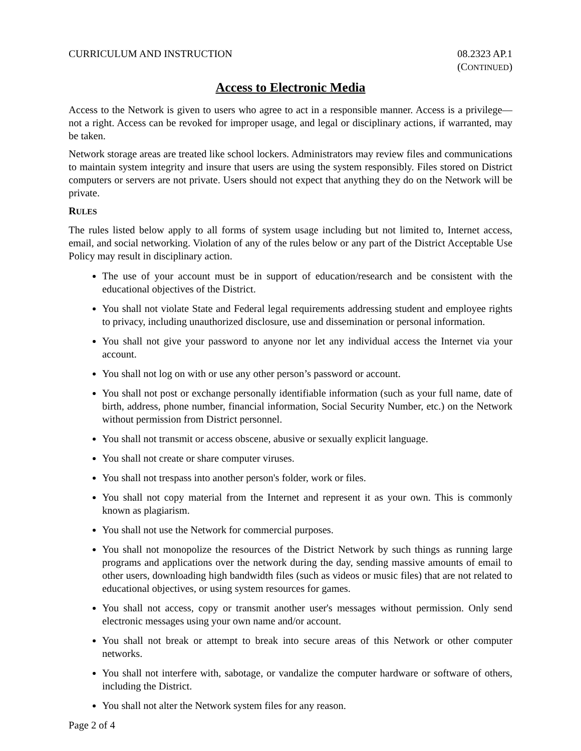CURRICULUM AND INSTRUCTION 08.2323 AP.1
(CONTINUED)
Access to Electronic Media
Access to the Network is given to users who agree to act in a responsible manner. Access is a privilege—not a right. Access can be revoked for improper usage, and legal or disciplinary actions, if warranted, may be taken.
Network storage areas are treated like school lockers. Administrators may review files and communications to maintain system integrity and insure that users are using the system responsibly. Files stored on District computers or servers are not private. Users should not expect that anything they do on the Network will be private.
RULES
The rules listed below apply to all forms of system usage including but not limited to, Internet access, email, and social networking. Violation of any of the rules below or any part of the District Acceptable Use Policy may result in disciplinary action.
The use of your account must be in support of education/research and be consistent with the educational objectives of the District.
You shall not violate State and Federal legal requirements addressing student and employee rights to privacy, including unauthorized disclosure, use and dissemination or personal information.
You shall not give your password to anyone nor let any individual access the Internet via your account.
You shall not log on with or use any other person’s password or account.
You shall not post or exchange personally identifiable information (such as your full name, date of birth, address, phone number, financial information, Social Security Number, etc.) on the Network without permission from District personnel.
You shall not transmit or access obscene, abusive or sexually explicit language.
You shall not create or share computer viruses.
You shall not trespass into another person's folder, work or files.
You shall not copy material from the Internet and represent it as your own. This is commonly known as plagiarism.
You shall not use the Network for commercial purposes.
You shall not monopolize the resources of the District Network by such things as running large programs and applications over the network during the day, sending massive amounts of email to other users, downloading high bandwidth files (such as videos or music files) that are not related to educational objectives, or using system resources for games.
You shall not access, copy or transmit another user's messages without permission. Only send electronic messages using your own name and/or account.
You shall not break or attempt to break into secure areas of this Network or other computer networks.
You shall not interfere with, sabotage, or vandalize the computer hardware or software of others, including the District.
You shall not alter the Network system files for any reason.
Page 2 of 4